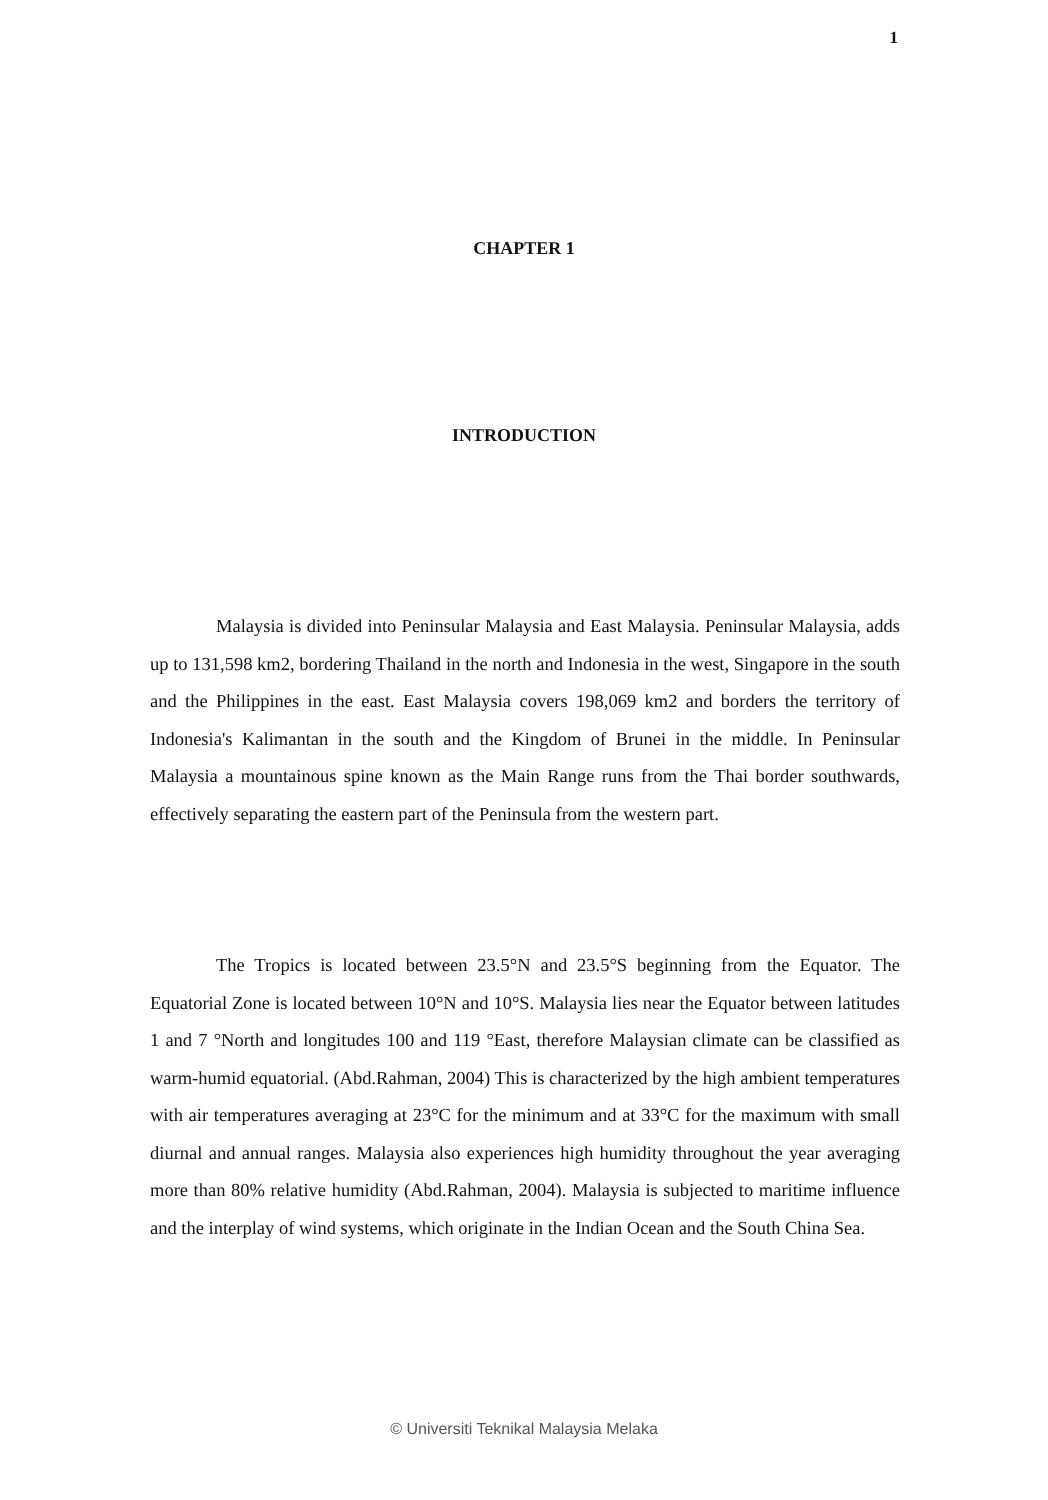1
CHAPTER 1
INTRODUCTION
Malaysia is divided into Peninsular Malaysia and East Malaysia. Peninsular Malaysia, adds up to 131,598 km2, bordering Thailand in the north and Indonesia in the west, Singapore in the south and the Philippines in the east. East Malaysia covers 198,069 km2 and borders the territory of Indonesia's Kalimantan in the south and the Kingdom of Brunei in the middle. In Peninsular Malaysia a mountainous spine known as the Main Range runs from the Thai border southwards, effectively separating the eastern part of the Peninsula from the western part.
The Tropics is located between 23.5°N and 23.5°S beginning from the Equator. The Equatorial Zone is located between 10°N and 10°S. Malaysia lies near the Equator between latitudes 1 and 7 °North and longitudes 100 and 119 °East, therefore Malaysian climate can be classified as warm-humid equatorial. (Abd.Rahman, 2004) This is characterized by the high ambient temperatures with air temperatures averaging at 23°C for the minimum and at 33°C for the maximum with small diurnal and annual ranges. Malaysia also experiences high humidity throughout the year averaging more than 80% relative humidity (Abd.Rahman, 2004). Malaysia is subjected to maritime influence and the interplay of wind systems, which originate in the Indian Ocean and the South China Sea.
© Universiti Teknikal Malaysia Melaka